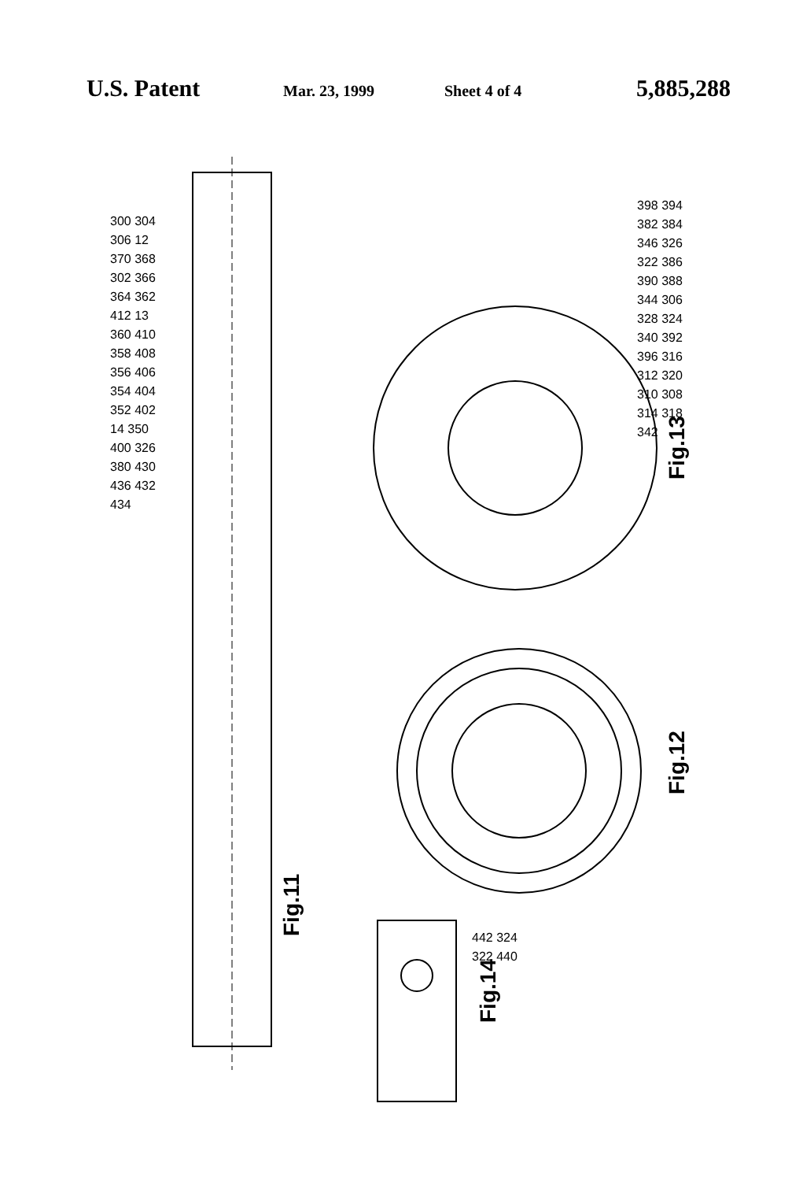U.S. Patent
Mar. 23, 1999 Sheet 4 of 4
5,885,288
Fig.11
Fig.13
Fig.12
Fig.14
300 304 306 12 370 368 302 366 364 362 412 13 360 410 358 408 356 406 354 404 352 402 14 350 400 326 380 430 436 432 434
398 394 382 384 346 326 322 386 390 388 344 306 328 324 340 392 396 316 312 320 310 308 314 318 342
442 324 322 440